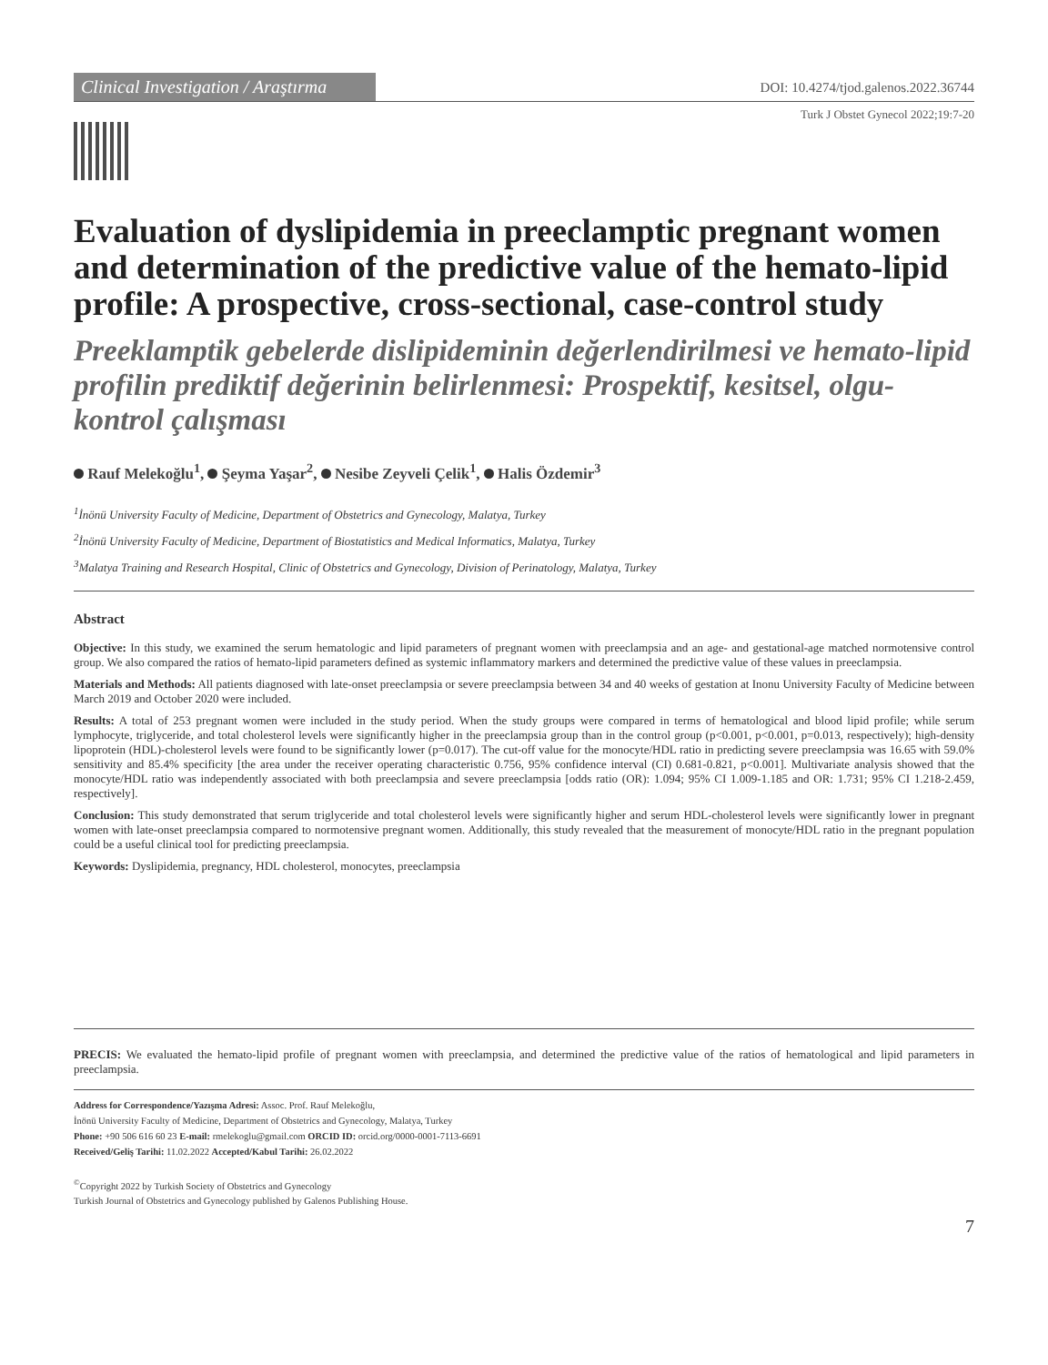Clinical Investigation / Araştırma
DOI: 10.4274/tjod.galenos.2022.36744
Turk J Obstet Gynecol 2022;19:7-20
Evaluation of dyslipidemia in preeclamptic pregnant women and determination of the predictive value of the hemato-lipid profile: A prospective, cross-sectional, case-control study
Preeklamptik gebelerde dislipideminin değerlendirilmesi ve hemato-lipid profilin prediktif değerinin belirlenmesi: Prospektif, kesitsel, olgu-kontrol çalışması
Rauf Melekoğlu<sup>1</sup>, Şeyma Yaşar<sup>2</sup>, Nesibe Zeyveli Çelik<sup>1</sup>, Halis Özdemir<sup>3</sup>
<sup>1</sup> İnönü University Faculty of Medicine, Department of Obstetrics and Gynecology, Malatya, Turkey
<sup>2</sup> İnönü University Faculty of Medicine, Department of Biostatistics and Medical Informatics, Malatya, Turkey
<sup>3</sup> Malatya Training and Research Hospital, Clinic of Obstetrics and Gynecology, Division of Perinatology, Malatya, Turkey
Abstract
Objective: In this study, we examined the serum hematologic and lipid parameters of pregnant women with preeclampsia and an age- and gestational-age matched normotensive control group. We also compared the ratios of hemato-lipid parameters defined as systemic inflammatory markers and determined the predictive value of these values in preeclampsia.
Materials and Methods: All patients diagnosed with late-onset preeclampsia or severe preeclampsia between 34 and 40 weeks of gestation at Inonu University Faculty of Medicine between March 2019 and October 2020 were included.
Results: A total of 253 pregnant women were included in the study period. When the study groups were compared in terms of hematological and blood lipid profile; while serum lymphocyte, triglyceride, and total cholesterol levels were significantly higher in the preeclampsia group than in the control group (p<0.001, p<0.001, p=0.013, respectively); high-density lipoprotein (HDL)-cholesterol levels were found to be significantly lower (p=0.017). The cut-off value for the monocyte/HDL ratio in predicting severe preeclampsia was 16.65 with 59.0% sensitivity and 85.4% specificity [the area under the receiver operating characteristic 0.756, 95% confidence interval (CI) 0.681-0.821, p<0.001]. Multivariate analysis showed that the monocyte/HDL ratio was independently associated with both preeclampsia and severe preeclampsia [odds ratio (OR): 1.094; 95% CI 1.009-1.185 and OR: 1.731; 95% CI 1.218-2.459, respectively].
Conclusion: This study demonstrated that serum triglyceride and total cholesterol levels were significantly higher and serum HDL-cholesterol levels were significantly lower in pregnant women with late-onset preeclampsia compared to normotensive pregnant women. Additionally, this study revealed that the measurement of monocyte/HDL ratio in the pregnant population could be a useful clinical tool for predicting preeclampsia.
Keywords: Dyslipidemia, pregnancy, HDL cholesterol, monocytes, preeclampsia
PRECIS: We evaluated the hemato-lipid profile of pregnant women with preeclampsia, and determined the predictive value of the ratios of hematological and lipid parameters in preeclampsia.
Address for Correspondence/Yazışma Adresi: Assoc. Prof. Rauf Melekoğlu,
İnönü University Faculty of Medicine, Department of Obstetrics and Gynecology, Malatya, Turkey
Phone: +90 506 616 60 23 E-mail: rmelekoglu@gmail.com ORCID ID: orcid.org/0000-0001-7113-6691
Received/Geliş Tarihi: 11.02.2022 Accepted/Kabul Tarihi: 26.02.2022
<sup>©</sup>Copyright 2022 by Turkish Society of Obstetrics and Gynecology
Turkish Journal of Obstetrics and Gynecology published by Galenos Publishing House.
7